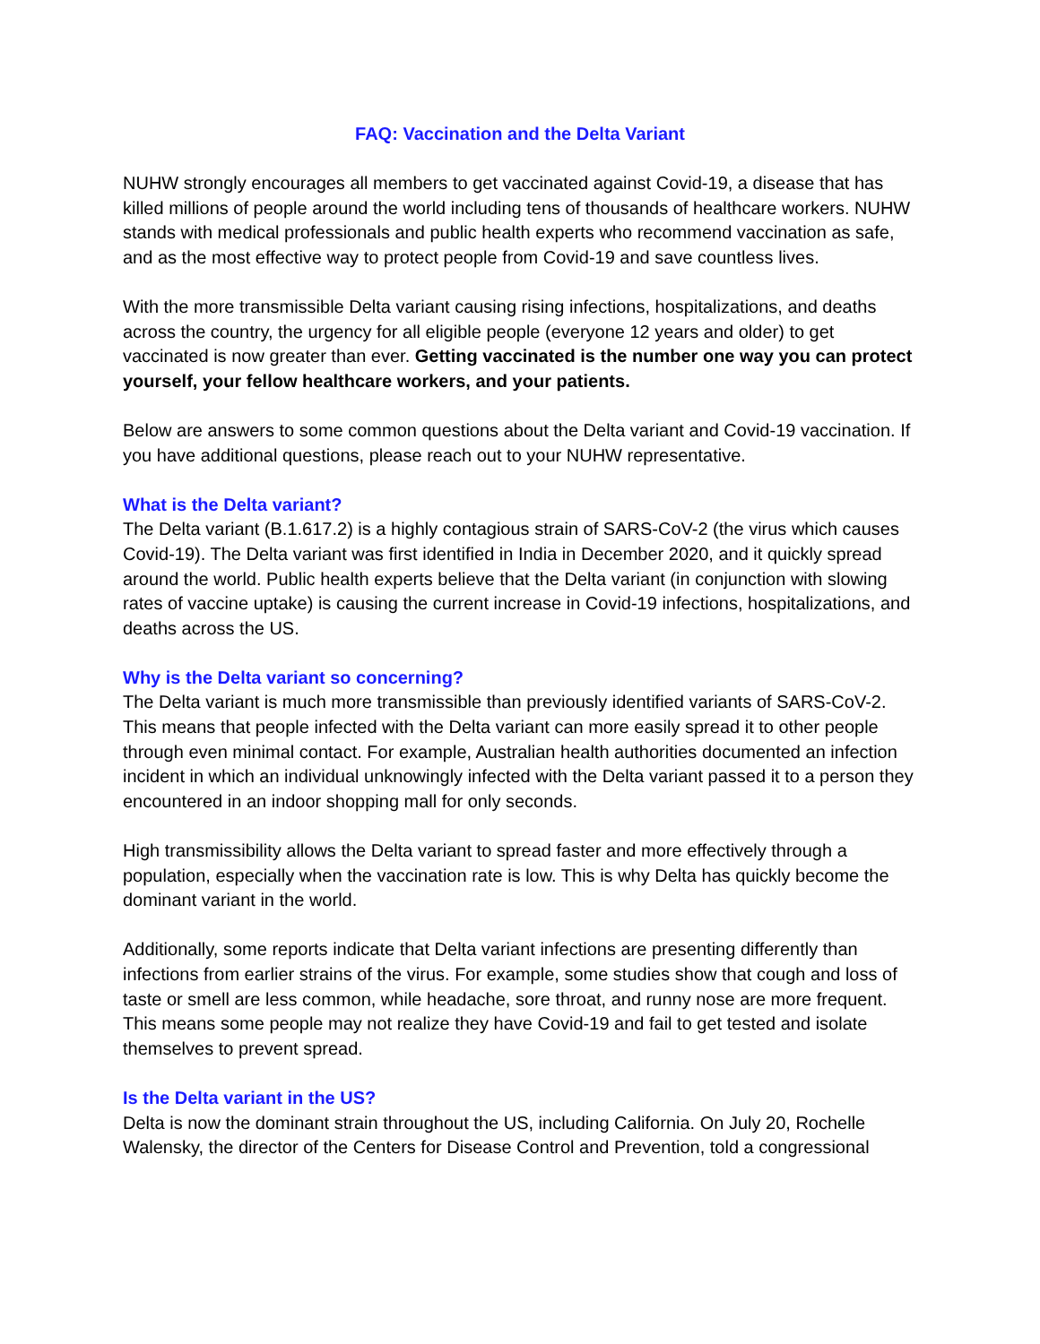FAQ: Vaccination and the Delta Variant
NUHW strongly encourages all members to get vaccinated against Covid-19, a disease that has killed millions of people around the world including tens of thousands of healthcare workers. NUHW stands with medical professionals and public health experts who recommend vaccination as safe, and as the most effective way to protect people from Covid-19 and save countless lives.
With the more transmissible Delta variant causing rising infections, hospitalizations, and deaths across the country, the urgency for all eligible people (everyone 12 years and older) to get vaccinated is now greater than ever. Getting vaccinated is the number one way you can protect yourself, your fellow healthcare workers, and your patients.
Below are answers to some common questions about the Delta variant and Covid-19 vaccination. If you have additional questions, please reach out to your NUHW representative.
What is the Delta variant?
The Delta variant (B.1.617.2) is a highly contagious strain of SARS-CoV-2 (the virus which causes Covid-19). The Delta variant was first identified in India in December 2020, and it quickly spread around the world. Public health experts believe that the Delta variant (in conjunction with slowing rates of vaccine uptake) is causing the current increase in Covid-19 infections, hospitalizations, and deaths across the US.
Why is the Delta variant so concerning?
The Delta variant is much more transmissible than previously identified variants of SARS-CoV-2. This means that people infected with the Delta variant can more easily spread it to other people through even minimal contact. For example, Australian health authorities documented an infection incident in which an individual unknowingly infected with the Delta variant passed it to a person they encountered in an indoor shopping mall for only seconds.
High transmissibility allows the Delta variant to spread faster and more effectively through a population, especially when the vaccination rate is low. This is why Delta has quickly become the dominant variant in the world.
Additionally, some reports indicate that Delta variant infections are presenting differently than infections from earlier strains of the virus. For example, some studies show that cough and loss of taste or smell are less common, while headache, sore throat, and runny nose are more frequent. This means some people may not realize they have Covid-19 and fail to get tested and isolate themselves to prevent spread.
Is the Delta variant in the US?
Delta is now the dominant strain throughout the US, including California. On July 20, Rochelle Walensky, the director of the Centers for Disease Control and Prevention, told a congressional